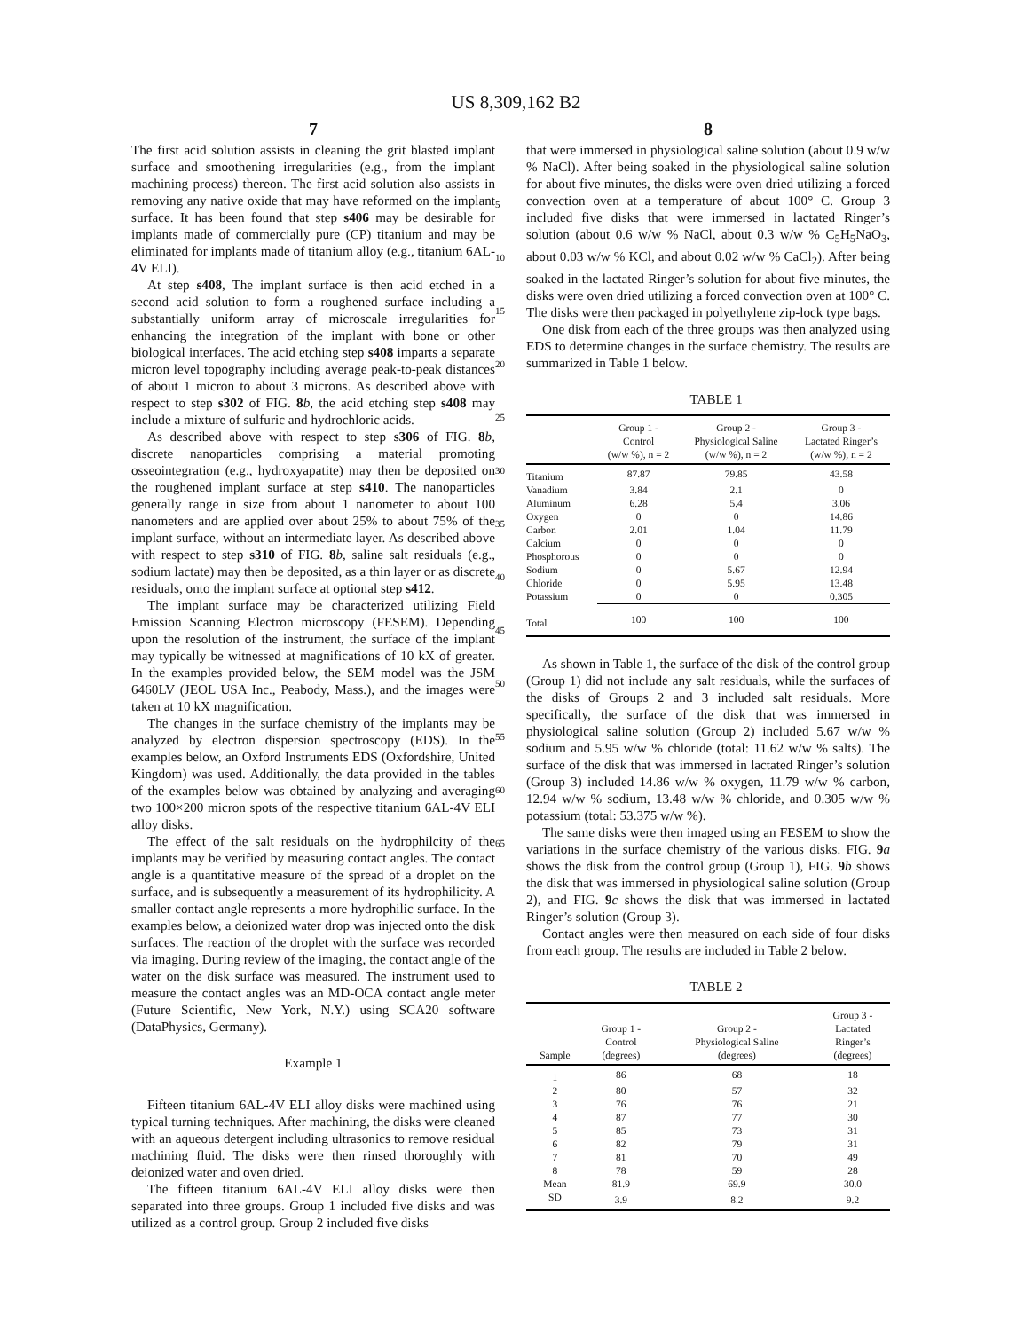US 8,309,162 B2
7
The first acid solution assists in cleaning the grit blasted implant surface and smoothening irregularities (e.g., from the implant machining process) thereon. The first acid solution also assists in removing any native oxide that may have reformed on the implant surface. It has been found that step s406 may be desirable for implants made of commercially pure (CP) titanium and may be eliminated for implants made of titanium alloy (e.g., titanium 6AL-4V ELI).
At step s408, The implant surface is then acid etched in a second acid solution to form a roughened surface including a substantially uniform array of microscale irregularities for enhancing the integration of the implant with bone or other biological interfaces. The acid etching step s408 imparts a separate micron level topography including average peak-to-peak distances of about 1 micron to about 3 microns. As described above with respect to step s302 of FIG. 8 b, the acid etching step s408 may include a mixture of sulfuric and hydrochloric acids.
As described above with respect to step s306 of FIG. 8 b, discrete nanoparticles comprising a material promoting osseointegration (e.g., hydroxyapatite) may then be deposited on the roughened implant surface at step s410. The nanoparticles generally range in size from about 1 nanometer to about 100 nanometers and are applied over about 25% to about 75% of the implant surface, without an intermediate layer. As described above with respect to step s310 of FIG. 8 b, saline salt residuals (e.g., sodium lactate) may then be deposited, as a thin layer or as discrete residuals, onto the implant surface at optional step s412.
The implant surface may be characterized utilizing Field Emission Scanning Electron microscopy (FESEM). Depending upon the resolution of the instrument, the surface of the implant may typically be witnessed at magnifications of 10 kX of greater. In the examples provided below, the SEM model was the JSM 6460LV (JEOL USA Inc., Peabody, Mass.), and the images were taken at 10 kX magnification.
The changes in the surface chemistry of the implants may be analyzed by electron dispersion spectroscopy (EDS). In the examples below, an Oxford Instruments EDS (Oxfordshire, United Kingdom) was used. Additionally, the data provided in the tables of the examples below was obtained by analyzing and averaging two 100×200 micron spots of the respective titanium 6AL-4V ELI alloy disks.
The effect of the salt residuals on the hydrophilcity of the implants may be verified by measuring contact angles. The contact angle is a quantitative measure of the spread of a droplet on the surface, and is subsequently a measurement of its hydrophilicity. A smaller contact angle represents a more hydrophilic surface. In the examples below, a deionized water drop was injected onto the disk surfaces. The reaction of the droplet with the surface was recorded via imaging. During review of the imaging, the contact angle of the water on the disk surface was measured. The instrument used to measure the contact angles was an MD-OCA contact angle meter (Future Scientific, New York, N.Y.) using SCA20 software (DataPhysics, Germany).
Example 1
Fifteen titanium 6AL-4V ELI alloy disks were machined using typical turning techniques. After machining, the disks were cleaned with an aqueous detergent including ultrasonics to remove residual machining fluid. The disks were then rinsed thoroughly with deionized water and oven dried.
The fifteen titanium 6AL-4V ELI alloy disks were then separated into three groups. Group 1 included five disks and was utilized as a control group. Group 2 included five disks
5
10
15
20
25
30
35
40
45
50
55
60
65
8
that were immersed in physiological saline solution (about 0.9 w/w % NaCl). After being soaked in the physiological saline solution for about five minutes, the disks were oven dried utilizing a forced convection oven at a temperature of about 100° C. Group 3 included five disks that were immersed in lactated Ringer’s solution (about 0.6 w/w % NaCl, about 0.3 w/w % C<sub>5</sub>H<sub>5</sub>NaO<sub>3</sub>, about 0.03 w/w % KCl, and about 0.02 w/w % CaCl<sub>2</sub>). After being soaked in the lactated Ringer’s solution for about five minutes, the disks were oven dried utilizing a forced convection oven at 100° C. The disks were then packaged in polyethylene zip-lock type bags.
One disk from each of the three groups was then analyzed using EDS to determine changes in the surface chemistry. The results are summarized in Table 1 below.
TABLE 1
| | Group 1 - Control (w/w %), n = 2 | Group 2 - Physiological Saline (w/w %), n = 2 | Group 3 - Lactated Ringer’s (w/w %), n = 2 |
| --- | --- | --- | --- |
| Titanium | 87.87 | 79.85 | 43.58 |
| Vanadium | 3.84 | 2.1 | 0 |
| Aluminum | 6.28 | 5.4 | 3.06 |
| Oxygen | 0 | 0 | 14.86 |
| Carbon | 2.01 | 1.04 | 11.79 |
| Calcium | 0 | 0 | 0 |
| Phosphorous | 0 | 0 | 0 |
| Sodium | 0 | 5.67 | 12.94 |
| Chloride | 0 | 5.95 | 13.48 |
| Potassium | 0 | 0 | 0.305 |
| Total | 100 | 100 | 100 |
As shown in Table 1, the surface of the disk of the control group (Group 1) did not include any salt residuals, while the surfaces of the disks of Groups 2 and 3 included salt residuals. More specifically, the surface of the disk that was immersed in physiological saline solution (Group 2) included 5.67 w/w % sodium and 5.95 w/w % chloride (total: 11.62 w/w % salts). The surface of the disk that was immersed in lactated Ringer’s solution (Group 3) included 14.86 w/w % oxygen, 11.79 w/w % carbon, 12.94 w/w % sodium, 13.48 w/w % chloride, and 0.305 w/w % potassium (total: 53.375 w/w %).
The same disks were then imaged using an FESEM to show the variations in the surface chemistry of the various disks. FIG. 9 a shows the disk from the control group (Group 1), FIG. 9 b shows the disk that was immersed in physiological saline solution (Group 2), and FIG. 9 c shows the disk that was immersed in lactated Ringer’s solution (Group 3).
Contact angles were then measured on each side of four disks from each group. The results are included in Table 2 below.
TABLE 2
| Sample | Group 1 - Control (degrees) | Group 2 - Physiological Saline (degrees) | Group 3 - Lactated Ringer’s (degrees) |
| --- | --- | --- | --- |
| 1 | 86 | 68 | 18 |
| 2 | 80 | 57 | 32 |
| 3 | 76 | 76 | 21 |
| 4 | 87 | 77 | 30 |
| 5 | 85 | 73 | 31 |
| 6 | 82 | 79 | 31 |
| 7 | 81 | 70 | 49 |
| 8 | 78 | 59 | 28 |
| Mean | 81.9 | 69.9 | 30.0 |
| SD | 3.9 | 8.2 | 9.2 |